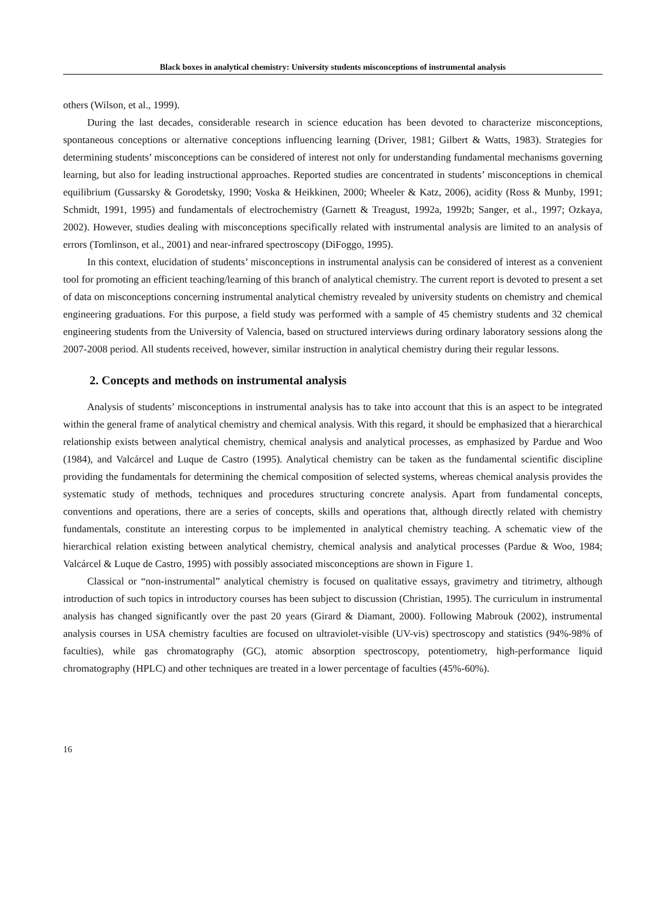Black boxes in analytical chemistry: University students misconceptions of instrumental analysis
others (Wilson, et al., 1999).
During the last decades, considerable research in science education has been devoted to characterize misconceptions, spontaneous conceptions or alternative conceptions influencing learning (Driver, 1981; Gilbert & Watts, 1983). Strategies for determining students’ misconceptions can be considered of interest not only for understanding fundamental mechanisms governing learning, but also for leading instructional approaches. Reported studies are concentrated in students’ misconceptions in chemical equilibrium (Gussarsky & Gorodetsky, 1990; Voska & Heikkinen, 2000; Wheeler & Katz, 2006), acidity (Ross & Munby, 1991; Schmidt, 1991, 1995) and fundamentals of electrochemistry (Garnett & Treagust, 1992a, 1992b; Sanger, et al., 1997; Ozkaya, 2002). However, studies dealing with misconceptions specifically related with instrumental analysis are limited to an analysis of errors (Tomlinson, et al., 2001) and near-infrared spectroscopy (DiFoggo, 1995).
In this context, elucidation of students’ misconceptions in instrumental analysis can be considered of interest as a convenient tool for promoting an efficient teaching/learning of this branch of analytical chemistry. The current report is devoted to present a set of data on misconceptions concerning instrumental analytical chemistry revealed by university students on chemistry and chemical engineering graduations. For this purpose, a field study was performed with a sample of 45 chemistry students and 32 chemical engineering students from the University of Valencia, based on structured interviews during ordinary laboratory sessions along the 2007-2008 period. All students received, however, similar instruction in analytical chemistry during their regular lessons.
2. Concepts and methods on instrumental analysis
Analysis of students’ misconceptions in instrumental analysis has to take into account that this is an aspect to be integrated within the general frame of analytical chemistry and chemical analysis. With this regard, it should be emphasized that a hierarchical relationship exists between analytical chemistry, chemical analysis and analytical processes, as emphasized by Pardue and Woo (1984), and Valcárcel and Luque de Castro (1995). Analytical chemistry can be taken as the fundamental scientific discipline providing the fundamentals for determining the chemical composition of selected systems, whereas chemical analysis provides the systematic study of methods, techniques and procedures structuring concrete analysis. Apart from fundamental concepts, conventions and operations, there are a series of concepts, skills and operations that, although directly related with chemistry fundamentals, constitute an interesting corpus to be implemented in analytical chemistry teaching. A schematic view of the hierarchical relation existing between analytical chemistry, chemical analysis and analytical processes (Pardue & Woo, 1984; Valcárcel & Luque de Castro, 1995) with possibly associated misconceptions are shown in Figure 1.
Classical or “non-instrumental” analytical chemistry is focused on qualitative essays, gravimetry and titrimetry, although introduction of such topics in introductory courses has been subject to discussion (Christian, 1995). The curriculum in instrumental analysis has changed significantly over the past 20 years (Girard & Diamant, 2000). Following Mabrouk (2002), instrumental analysis courses in USA chemistry faculties are focused on ultraviolet-visible (UV-vis) spectroscopy and statistics (94%-98% of faculties), while gas chromatography (GC), atomic absorption spectroscopy, potentiometry, high-performance liquid chromatography (HPLC) and other techniques are treated in a lower percentage of faculties (45%-60%).
16